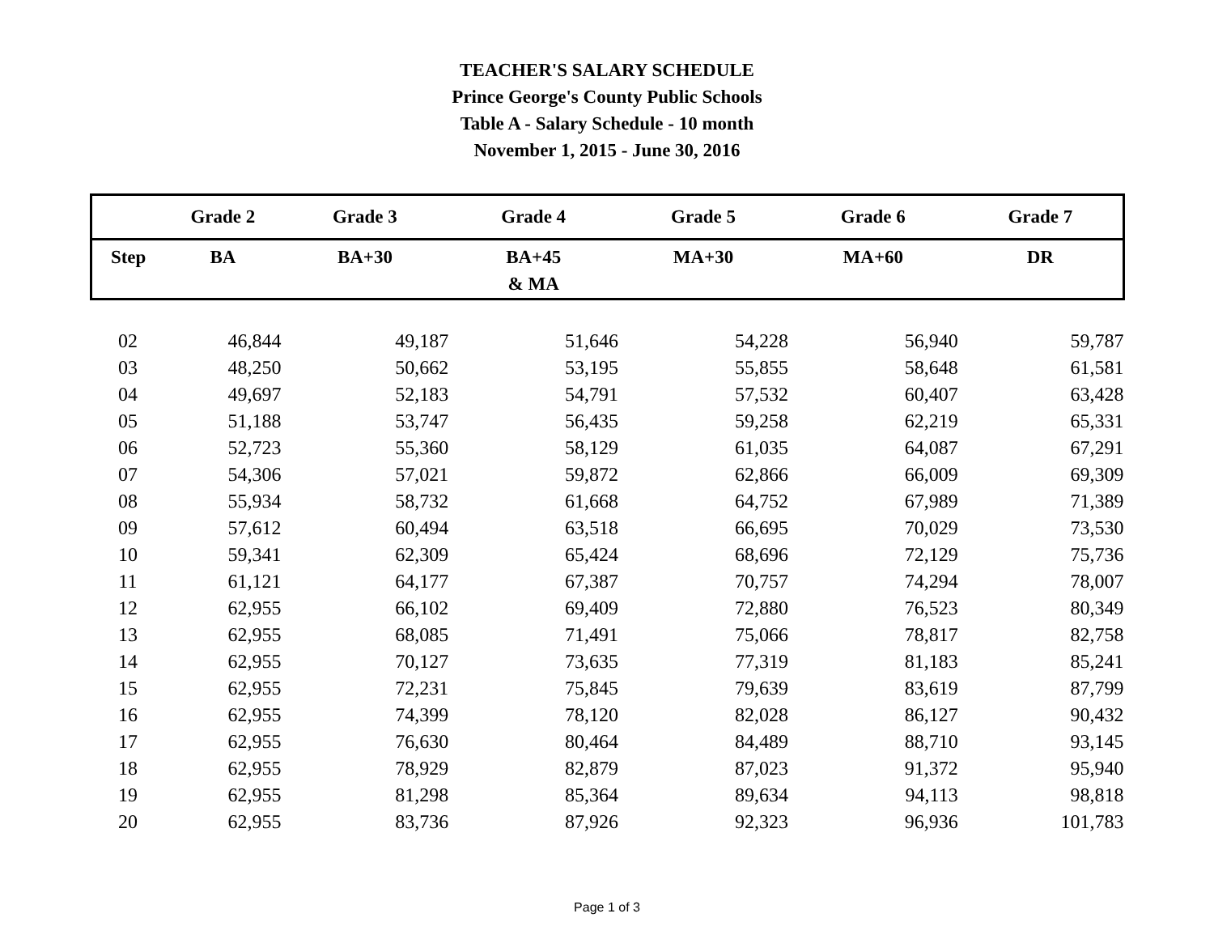TEACHER'S SALARY SCHEDULE
Prince George's County Public Schools
Table A - Salary Schedule - 10 month
November 1, 2015 - June 30, 2016
| | Grade 2 | Grade 3 | Grade 4 | Grade 5 | Grade 6 | Grade 7 |
| --- | --- | --- | --- | --- | --- | --- |
| Step | BA | BA+30 | BA+45 & MA | MA+30 | MA+60 | DR |
| 02 | 46,844 | 49,187 | 51,646 | 54,228 | 56,940 | 59,787 |
| 03 | 48,250 | 50,662 | 53,195 | 55,855 | 58,648 | 61,581 |
| 04 | 49,697 | 52,183 | 54,791 | 57,532 | 60,407 | 63,428 |
| 05 | 51,188 | 53,747 | 56,435 | 59,258 | 62,219 | 65,331 |
| 06 | 52,723 | 55,360 | 58,129 | 61,035 | 64,087 | 67,291 |
| 07 | 54,306 | 57,021 | 59,872 | 62,866 | 66,009 | 69,309 |
| 08 | 55,934 | 58,732 | 61,668 | 64,752 | 67,989 | 71,389 |
| 09 | 57,612 | 60,494 | 63,518 | 66,695 | 70,029 | 73,530 |
| 10 | 59,341 | 62,309 | 65,424 | 68,696 | 72,129 | 75,736 |
| 11 | 61,121 | 64,177 | 67,387 | 70,757 | 74,294 | 78,007 |
| 12 | 62,955 | 66,102 | 69,409 | 72,880 | 76,523 | 80,349 |
| 13 | 62,955 | 68,085 | 71,491 | 75,066 | 78,817 | 82,758 |
| 14 | 62,955 | 70,127 | 73,635 | 77,319 | 81,183 | 85,241 |
| 15 | 62,955 | 72,231 | 75,845 | 79,639 | 83,619 | 87,799 |
| 16 | 62,955 | 74,399 | 78,120 | 82,028 | 86,127 | 90,432 |
| 17 | 62,955 | 76,630 | 80,464 | 84,489 | 88,710 | 93,145 |
| 18 | 62,955 | 78,929 | 82,879 | 87,023 | 91,372 | 95,940 |
| 19 | 62,955 | 81,298 | 85,364 | 89,634 | 94,113 | 98,818 |
| 20 | 62,955 | 83,736 | 87,926 | 92,323 | 96,936 | 101,783 |
Page 1 of 3